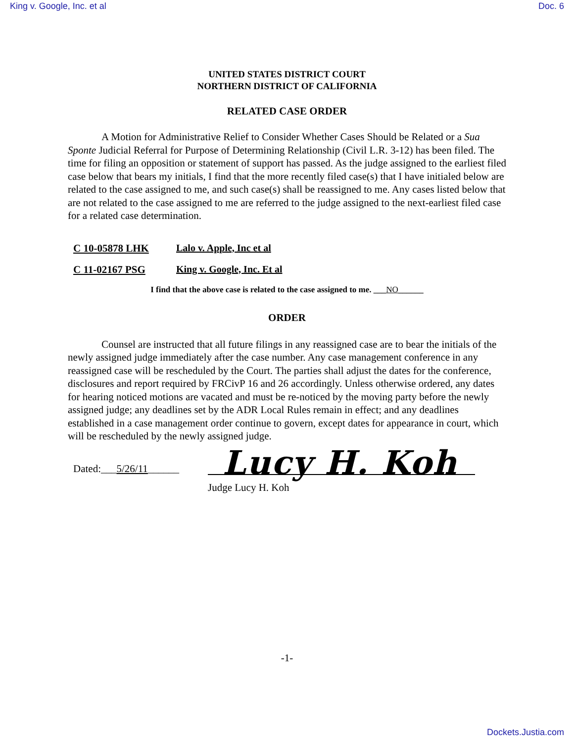King v. Google, Inc. et al Doc. 6
UNITED STATES DISTRICT COURT
NORTHERN DISTRICT OF CALIFORNIA
RELATED CASE ORDER
A Motion for Administrative Relief to Consider Whether Cases Should be Related or a Sua Sponte Judicial Referral for Purpose of Determining Relationship (Civil L.R. 3-12) has been filed. The time for filing an opposition or statement of support has passed. As the judge assigned to the earliest filed case below that bears my initials, I find that the more recently filed case(s) that I have initialed below are related to the case assigned to me, and such case(s) shall be reassigned to me. Any cases listed below that are not related to the case assigned to me are referred to the judge assigned to the next-earliest filed case for a related case determination.
C 10-05878 LHK Lalo v. Apple, Inc et al
C 11-02167 PSG King v. Google, Inc. Et al
I find that the above case is related to the case assigned to me. ___NO______
ORDER
Counsel are instructed that all future filings in any reassigned case are to bear the initials of the newly assigned judge immediately after the case number. Any case management conference in any reassigned case will be rescheduled by the Court. The parties shall adjust the dates for the conference, disclosures and report required by FRCivP 16 and 26 accordingly. Unless otherwise ordered, any dates for hearing noticed motions are vacated and must be re-noticed by the moving party before the newly assigned judge; any deadlines set by the ADR Local Rules remain in effect; and any deadlines established in a case management order continue to govern, except dates for appearance in court, which will be rescheduled by the newly assigned judge.
Dated:___5/26/11______
Judge Lucy H. Koh
-1-
Lucy H. Koh
Dockets.Justia.com